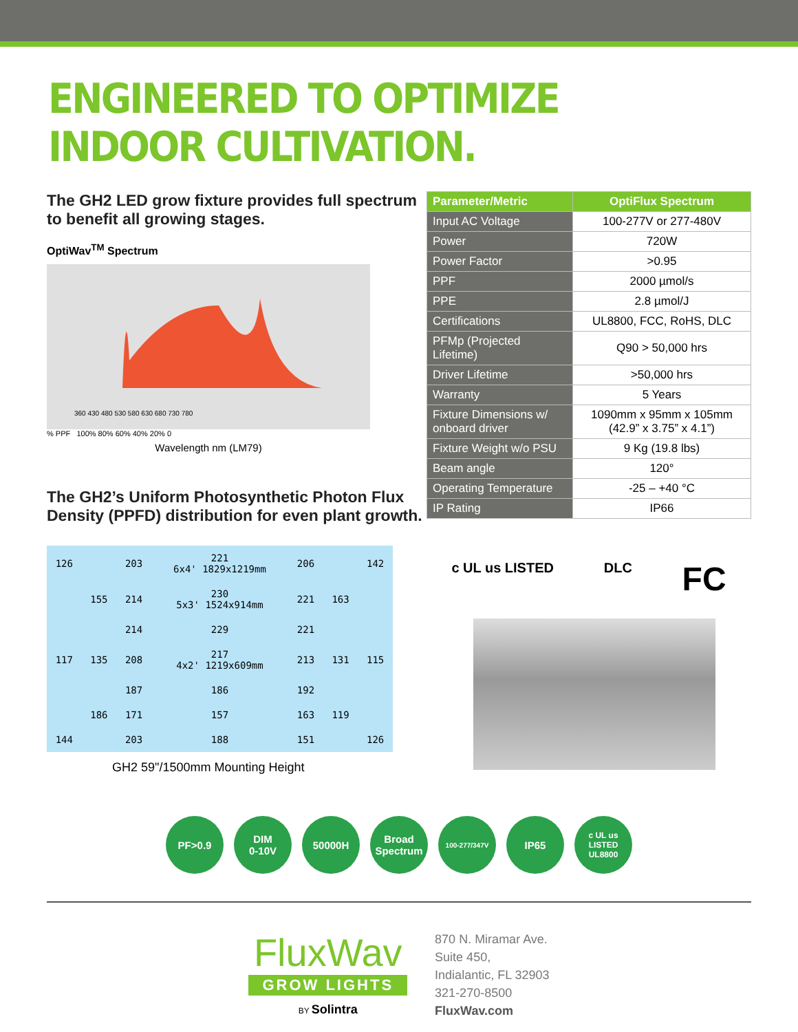ENGINEERED TO OPTIMIZE INDOOR CULTIVATION.
The GH2 LED grow fixture provides full spectrum to benefit all growing stages.
OptiWav<sup>TM</sup> Spectrum
360 430 480 530 580 630 680 730 780
% PPF 100% 80% 60% 40% 20% 0
Wavelength nm (LM79)
The GH2’s Uniform Photosynthetic Photon Flux Density (PPFD) distribution for even plant growth.
| 126 | | 203 | 221 6x4' 1829x1219mm | 206 | | 142 |
| | 155 | 214 | 230 5x3' 1524x914mm | 221 | 163 | |
| | | 214 | 229 | 221 | | |
| 117 | 135 | 208 | 217 4x2' 1219x609mm | 213 | 131 | 115 |
| | | 187 | 186 | 192 | | |
| | 186 | 171 | 157 | 163 | 119 | |
| 144 | | 203 | 188 | 151 | | 126 |
GH2 59"/1500mm Mounting Height
| Parameter/Metric | OptiFlux Spectrum |
| --- | --- |
| Input AC Voltage | 100-277V or 277-480V |
| Power | 720W |
| Power Factor | >0.95 |
| PPF | 2000 µmol/s |
| PPE | 2.8 µmol/J |
| Certifications | UL8800, FCC, RoHS, DLC |
| PFMp (Projected Lifetime) | Q90 > 50,000 hrs |
| Driver Lifetime | >50,000 hrs |
| Warranty | 5 Years |
| Fixture Dimensions w/ onboard driver | 1090mm x 95mm x 105mm (42.9” x 3.75” x 4.1”) |
| Fixture Weight w/o PSU | 9 Kg (19.8 lbs) |
| Beam angle | 120° |
| Operating Temperature | -25 – +40 °C |
| IP Rating | IP66 |
c UL us LISTED DLC FC
PF>0.9 DIM
0-10V
50000H Broad
Spectrum
100-277/347V
IP65
c UL us
LISTED
UL8800
FluxWav
GROW LIGHTS
BY Solintra
870 N. Miramar Ave.
Suite 450,
Indialantic, FL 32903
321-270-8500
FluxWav.com